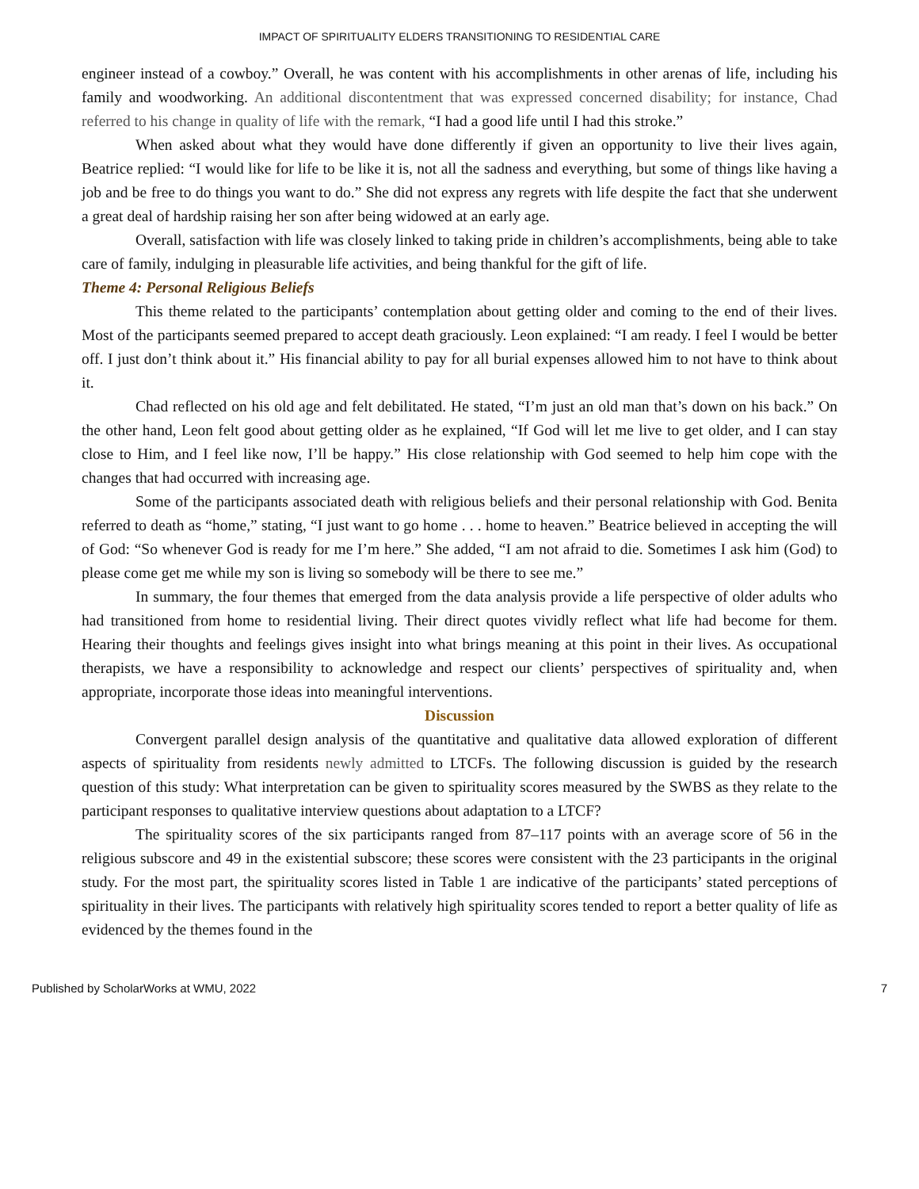IMPACT OF SPIRITUALITY ELDERS TRANSITIONING TO RESIDENTIAL CARE
engineer instead of a cowboy.” Overall, he was content with his accomplishments in other arenas of life, including his family and woodworking. An additional discontentment that was expressed concerned disability; for instance, Chad referred to his change in quality of life with the remark, “I had a good life until I had this stroke.”
When asked about what they would have done differently if given an opportunity to live their lives again, Beatrice replied: “I would like for life to be like it is, not all the sadness and everything, but some of things like having a job and be free to do things you want to do.” She did not express any regrets with life despite the fact that she underwent a great deal of hardship raising her son after being widowed at an early age.
Overall, satisfaction with life was closely linked to taking pride in children’s accomplishments, being able to take care of family, indulging in pleasurable life activities, and being thankful for the gift of life.
Theme 4: Personal Religious Beliefs
This theme related to the participants’ contemplation about getting older and coming to the end of their lives. Most of the participants seemed prepared to accept death graciously. Leon explained: “I am ready. I feel I would be better off. I just don’t think about it.” His financial ability to pay for all burial expenses allowed him to not have to think about it.
Chad reflected on his old age and felt debilitated. He stated, “I’m just an old man that’s down on his back.” On the other hand, Leon felt good about getting older as he explained, “If God will let me live to get older, and I can stay close to Him, and I feel like now, I’ll be happy.” His close relationship with God seemed to help him cope with the changes that had occurred with increasing age.
Some of the participants associated death with religious beliefs and their personal relationship with God. Benita referred to death as “home,” stating, “I just want to go home . . . home to heaven.” Beatrice believed in accepting the will of God: “So whenever God is ready for me I’m here.” She added, “I am not afraid to die. Sometimes I ask him (God) to please come get me while my son is living so somebody will be there to see me.”
In summary, the four themes that emerged from the data analysis provide a life perspective of older adults who had transitioned from home to residential living. Their direct quotes vividly reflect what life had become for them. Hearing their thoughts and feelings gives insight into what brings meaning at this point in their lives. As occupational therapists, we have a responsibility to acknowledge and respect our clients’ perspectives of spirituality and, when appropriate, incorporate those ideas into meaningful interventions.
Discussion
Convergent parallel design analysis of the quantitative and qualitative data allowed exploration of different aspects of spirituality from residents newly admitted to LTCFs. The following discussion is guided by the research question of this study: What interpretation can be given to spirituality scores measured by the SWBS as they relate to the participant responses to qualitative interview questions about adaptation to a LTCF?
The spirituality scores of the six participants ranged from 87–117 points with an average score of 56 in the religious subscore and 49 in the existential subscore; these scores were consistent with the 23 participants in the original study. For the most part, the spirituality scores listed in Table 1 are indicative of the participants’ stated perceptions of spirituality in their lives. The participants with relatively high spirituality scores tended to report a better quality of life as evidenced by the themes found in the
Published by ScholarWorks at WMU, 2022 7